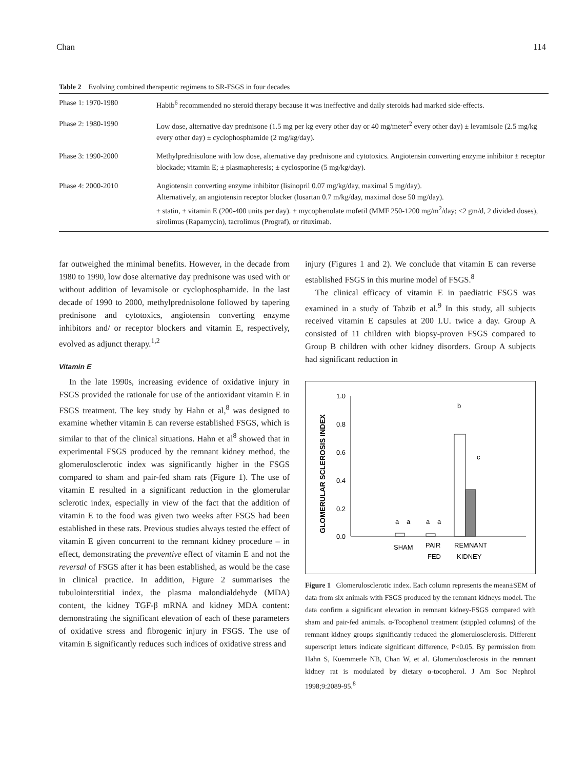Chan 114
Table 2 Evolving combined therapeutic regimens to SR-FSGS in four decades
| Phase 1: 1970-1980 | Habib<sup>6</sup> recommended no steroid therapy because it was ineffective and daily steroids had marked side-effects. |
| Phase 2: 1980-1990 | Low dose, alternative day prednisone (1.5 mg per kg every other day or 40 mg/meter<sup>2</sup> every other day) ± levamisole (2.5 mg/kg every other day) ± cyclophosphamide (2 mg/kg/day). |
| Phase 3: 1990-2000 | Methylprednisolone with low dose, alternative day prednisone and cytotoxics. Angiotensin converting enzyme inhibitor ± receptor blockade; vitamin E; ± plasmapheresis; ± cyclosporine (5 mg/kg/day). |
| Phase 4: 2000-2010 | Angiotensin converting enzyme inhibitor (lisinopril 0.07 mg/kg/day, maximal 5 mg/day). Alternatively, an angiotensin receptor blocker (losartan 0.7 m/kg/day, maximal dose 50 mg/day). ± statin, ± vitamin E (200-400 units per day). ± mycophenolate mofetil (MMF 250-1200 mg/m<sup>2</sup>/day; <2 gm/d, 2 divided doses), sirolimus (Rapamycin), tacrolimus (Prograf), or rituximab. |
far outweighed the minimal benefits. However, in the decade from 1980 to 1990, low dose alternative day prednisone was used with or without addition of levamisole or cyclophosphamide. In the last decade of 1990 to 2000, methylprednisolone followed by tapering prednisone and cytotoxics, angiotensin converting enzyme inhibitors and/ or receptor blockers and vitamin E, respectively, evolved as adjunct therapy.<sup>1,2</sup>
Vitamin E
In the late 1990s, increasing evidence of oxidative injury in FSGS provided the rationale for use of the antioxidant vitamin E in FSGS treatment. The key study by Hahn et al,<sup>8</sup> was designed to examine whether vitamin E can reverse established FSGS, which is similar to that of the clinical situations. Hahn et al<sup>8</sup> showed that in experimental FSGS produced by the remnant kidney method, the glomerulosclerotic index was significantly higher in the FSGS compared to sham and pair-fed sham rats (Figure 1). The use of vitamin E resulted in a significant reduction in the glomerular sclerotic index, especially in view of the fact that the addition of vitamin E to the food was given two weeks after FSGS had been established in these rats. Previous studies always tested the effect of vitamin E given concurrent to the remnant kidney procedure – in effect, demonstrating the preventive effect of vitamin E and not the reversal of FSGS after it has been established, as would be the case in clinical practice. In addition, Figure 2 summarises the tubulointerstitial index, the plasma malondialdehyde (MDA) content, the kidney TGF-β mRNA and kidney MDA content: demonstrating the significant elevation of each of these parameters of oxidative stress and fibrogenic injury in FSGS. The use of vitamin E significantly reduces such indices of oxidative stress and
injury (Figures 1 and 2). We conclude that vitamin E can reverse established FSGS in this murine model of FSGS.<sup>8</sup>
The clinical efficacy of vitamin E in paediatric FSGS was examined in a study of Tabzib et al.<sup>9</sup> In this study, all subjects received vitamin E capsules at 200 I.U. twice a day. Group A consisted of 11 children with biopsy-proven FSGS compared to Group B children with other kidney disorders. Group A subjects had significant reduction in
GLOMERULAR SCLEROSIS INDEX
1.0
0.8
0.6
0.4
0.2
0.0
b
c
a
a
a
a
SHAM
PAIR
FED
REMNANT
KIDNEY
Figure 1 Glomerulosclerotic index. Each column represents the mean±SEM of data from six animals with FSGS produced by the remnant kidneys model. The data confirm a significant elevation in remnant kidney-FSGS compared with sham and pair-fed animals. α-Tocophenol treatment (stippled columns) of the remnant kidney groups significantly reduced the glomerulosclerosis. Different superscript letters indicate significant difference, P<0.05. By permission from Hahn S, Kuemmerle NB, Chan W, et al. Glomerulosclerosis in the remnant kidney rat is modulated by dietary α-tocopherol. J Am Soc Nephrol 1998;9:2089-95.<sup>8</sup>